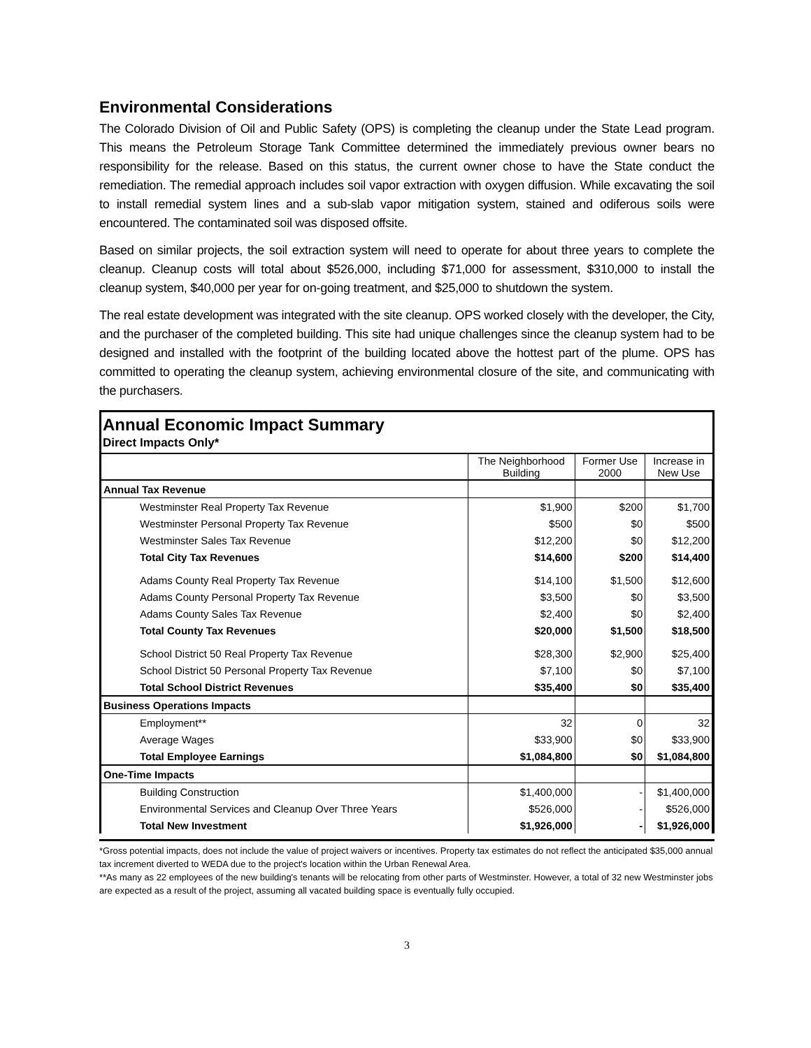Environmental Considerations
The Colorado Division of Oil and Public Safety (OPS) is completing the cleanup under the State Lead program. This means the Petroleum Storage Tank Committee determined the immediately previous owner bears no responsibility for the release. Based on this status, the current owner chose to have the State conduct the remediation. The remedial approach includes soil vapor extraction with oxygen diffusion. While excavating the soil to install remedial system lines and a sub-slab vapor mitigation system, stained and odiferous soils were encountered. The contaminated soil was disposed offsite.
Based on similar projects, the soil extraction system will need to operate for about three years to complete the cleanup. Cleanup costs will total about $526,000, including $71,000 for assessment, $310,000 to install the cleanup system, $40,000 per year for on-going treatment, and $25,000 to shutdown the system.
The real estate development was integrated with the site cleanup. OPS worked closely with the developer, the City, and the purchaser of the completed building. This site had unique challenges since the cleanup system had to be designed and installed with the footprint of the building located above the hottest part of the plume. OPS has committed to operating the cleanup system, achieving environmental closure of the site, and communicating with the purchasers.
Annual Economic Impact Summary
Direct Impacts Only*
| | The Neighborhood Building | Former Use 2000 | Increase in New Use |
| --- | --- | --- | --- |
| Annual Tax Revenue | | | |
| Westminster Real Property Tax Revenue | $1,900 | $200 | $1,700 |
| Westminster Personal Property Tax Revenue | $500 | $0 | $500 |
| Westminster Sales Tax Revenue | $12,200 | $0 | $12,200 |
| Total City Tax Revenues | $14,600 | $200 | $14,400 |
| Adams County Real Property Tax Revenue | $14,100 | $1,500 | $12,600 |
| Adams County Personal Property Tax Revenue | $3,500 | $0 | $3,500 |
| Adams County Sales Tax Revenue | $2,400 | $0 | $2,400 |
| Total County Tax Revenues | $20,000 | $1,500 | $18,500 |
| School District 50 Real Property Tax Revenue | $28,300 | $2,900 | $25,400 |
| School District 50 Personal Property Tax Revenue | $7,100 | $0 | $7,100 |
| Total School District Revenues | $35,400 | $0 | $35,400 |
| Business Operations Impacts | | | |
| Employment** | 32 | 0 | 32 |
| Average Wages | $33,900 | $0 | $33,900 |
| Total Employee Earnings | $1,084,800 | $0 | $1,084,800 |
| One-Time Impacts | | | |
| Building Construction | $1,400,000 | - | $1,400,000 |
| Environmental Services and Cleanup Over Three Years | $526,000 | - | $526,000 |
| Total New Investment | $1,926,000 | - | $1,926,000 |
*Gross potential impacts, does not include the value of project waivers or incentives. Property tax estimates do not reflect the anticipated $35,000 annual tax increment diverted to WEDA due to the project's location within the Urban Renewal Area.
**As many as 22 employees of the new building's tenants will be relocating from other parts of Westminster. However, a total of 32 new Westminster jobs are expected as a result of the project, assuming all vacated building space is eventually fully occupied.
3